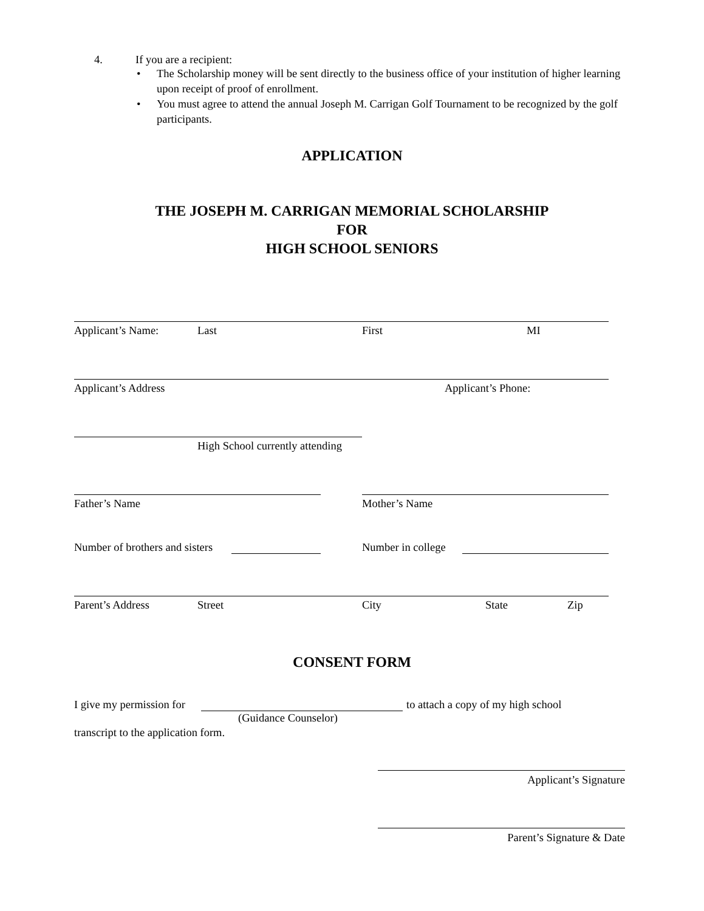4. If you are a recipient:
• The Scholarship money will be sent directly to the business office of your institution of higher learning upon receipt of proof of enrollment.
• You must agree to attend the annual Joseph M. Carrigan Golf Tournament to be recognized by the golf participants.
APPLICATION
THE JOSEPH M. CARRIGAN MEMORIAL SCHOLARSHIP
FOR
HIGH SCHOOL SENIORS
Applicant’s Name: Last First MI
Applicant’s Address Applicant’s Phone:
High School currently attending
Father’s Name Mother’s Name
Number of brothers and sisters Number in college
Parent’s Address Street City State Zip
CONSENT FORM
I give my permission for to attach a copy of my high school
(Guidance Counselor)
transcript to the application form.
Applicant’s Signature
Parent’s Signature & Date